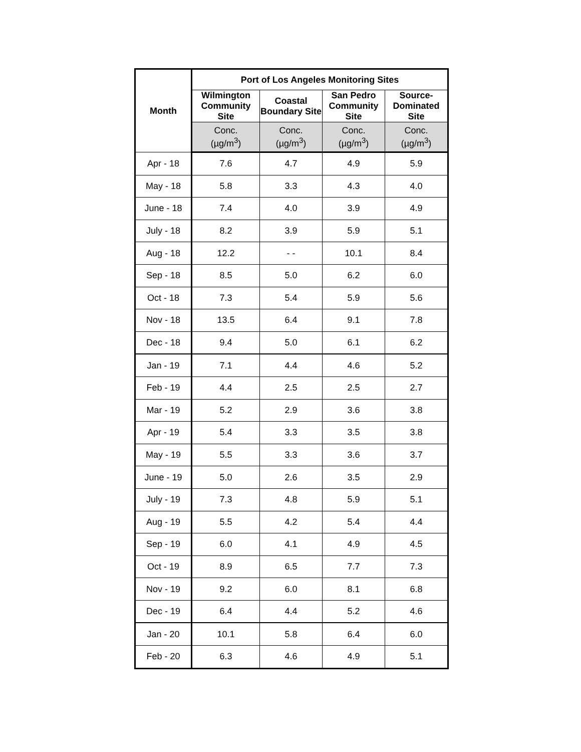| Month | Port of Los Angeles Monitoring Sites | | | |
| --- | --- | --- | --- | --- |
| | Wilmington Community Site | Coastal Boundary Site | San Pedro Community Site | Source-Dominated Site |
| | Conc. (µg/m<sup>3</sup>) | Conc. (µg/m<sup>3</sup>) | Conc. (µg/m<sup>3</sup>) | Conc. (µg/m<sup>3</sup>) |
| Apr - 18 | 7.6 | 4.7 | 4.9 | 5.9 |
| May - 18 | 5.8 | 3.3 | 4.3 | 4.0 |
| June - 18 | 7.4 | 4.0 | 3.9 | 4.9 |
| July - 18 | 8.2 | 3.9 | 5.9 | 5.1 |
| Aug - 18 | 12.2 | - - | 10.1 | 8.4 |
| Sep - 18 | 8.5 | 5.0 | 6.2 | 6.0 |
| Oct - 18 | 7.3 | 5.4 | 5.9 | 5.6 |
| Nov - 18 | 13.5 | 6.4 | 9.1 | 7.8 |
| Dec - 18 | 9.4 | 5.0 | 6.1 | 6.2 |
| Jan - 19 | 7.1 | 4.4 | 4.6 | 5.2 |
| Feb - 19 | 4.4 | 2.5 | 2.5 | 2.7 |
| Mar - 19 | 5.2 | 2.9 | 3.6 | 3.8 |
| Apr - 19 | 5.4 | 3.3 | 3.5 | 3.8 |
| May - 19 | 5.5 | 3.3 | 3.6 | 3.7 |
| June - 19 | 5.0 | 2.6 | 3.5 | 2.9 |
| July - 19 | 7.3 | 4.8 | 5.9 | 5.1 |
| Aug - 19 | 5.5 | 4.2 | 5.4 | 4.4 |
| Sep - 19 | 6.0 | 4.1 | 4.9 | 4.5 |
| Oct - 19 | 8.9 | 6.5 | 7.7 | 7.3 |
| Nov - 19 | 9.2 | 6.0 | 8.1 | 6.8 |
| Dec - 19 | 6.4 | 4.4 | 5.2 | 4.6 |
| Jan - 20 | 10.1 | 5.8 | 6.4 | 6.0 |
| Feb - 20 | 6.3 | 4.6 | 4.9 | 5.1 |